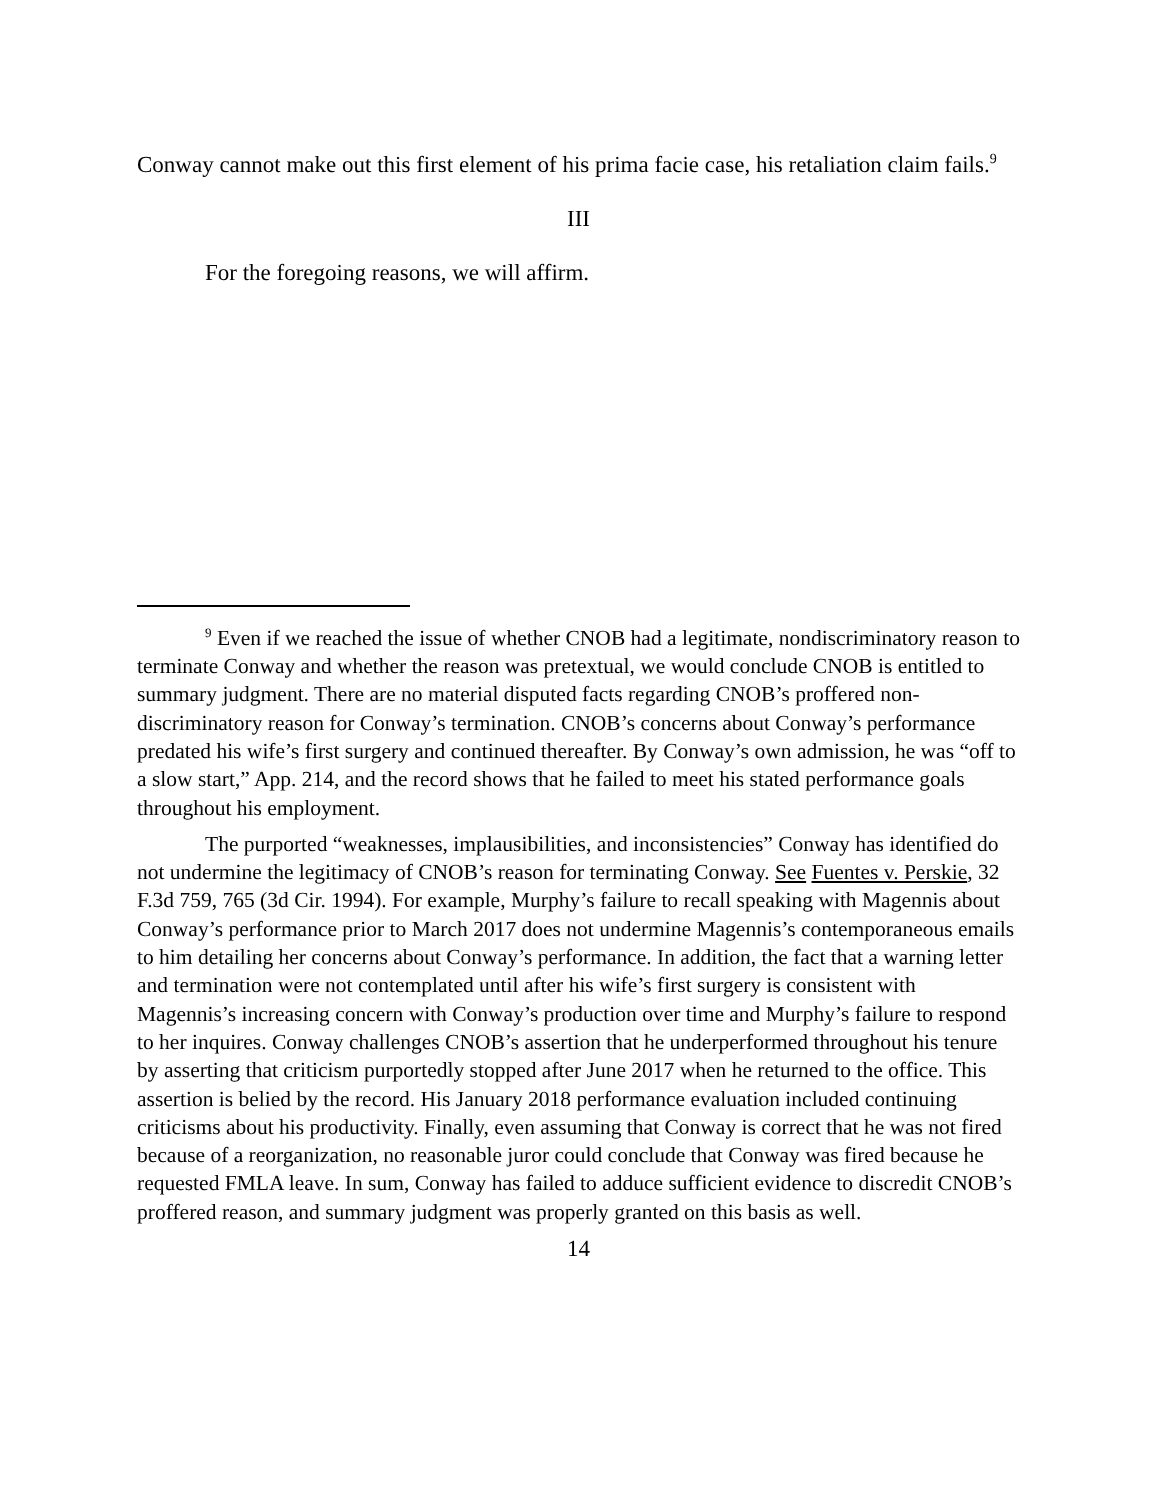Conway cannot make out this first element of his prima facie case, his retaliation claim fails.<sup>9</sup>
III
For the foregoing reasons, we will affirm.
<sup>9</sup> Even if we reached the issue of whether CNOB had a legitimate, nondiscriminatory reason to terminate Conway and whether the reason was pretextual, we would conclude CNOB is entitled to summary judgment. There are no material disputed facts regarding CNOB’s proffered non-discriminatory reason for Conway’s termination. CNOB’s concerns about Conway’s performance predated his wife’s first surgery and continued thereafter. By Conway’s own admission, he was “off to a slow start,” App. 214, and the record shows that he failed to meet his stated performance goals throughout his employment.
The purported “weaknesses, implausibilities, and inconsistencies” Conway has identified do not undermine the legitimacy of CNOB’s reason for terminating Conway. See Fuentes v. Perskie, 32 F.3d 759, 765 (3d Cir. 1994). For example, Murphy’s failure to recall speaking with Magennis about Conway’s performance prior to March 2017 does not undermine Magennis’s contemporaneous emails to him detailing her concerns about Conway’s performance. In addition, the fact that a warning letter and termination were not contemplated until after his wife’s first surgery is consistent with Magennis’s increasing concern with Conway’s production over time and Murphy’s failure to respond to her inquires. Conway challenges CNOB’s assertion that he underperformed throughout his tenure by asserting that criticism purportedly stopped after June 2017 when he returned to the office. This assertion is belied by the record. His January 2018 performance evaluation included continuing criticisms about his productivity. Finally, even assuming that Conway is correct that he was not fired because of a reorganization, no reasonable juror could conclude that Conway was fired because he requested FMLA leave. In sum, Conway has failed to adduce sufficient evidence to discredit CNOB’s proffered reason, and summary judgment was properly granted on this basis as well.
14